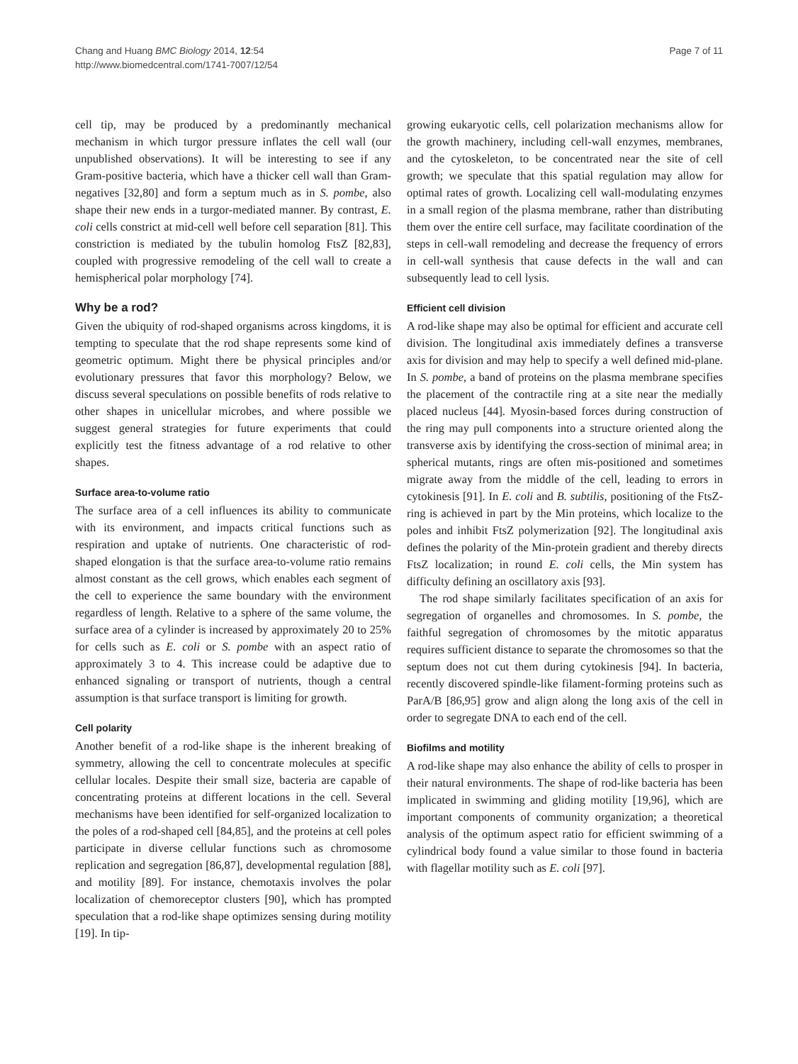Chang and Huang BMC Biology 2014, 12:54
http://www.biomedcentral.com/1741-7007/12/54
Page 7 of 11
cell tip, may be produced by a predominantly mechanical mechanism in which turgor pressure inflates the cell wall (our unpublished observations). It will be interesting to see if any Gram-positive bacteria, which have a thicker cell wall than Gram-negatives [32,80] and form a septum much as in S. pombe, also shape their new ends in a turgor-mediated manner. By contrast, E. coli cells constrict at mid-cell well before cell separation [81]. This constriction is mediated by the tubulin homolog FtsZ [82,83], coupled with progressive remodeling of the cell wall to create a hemispherical polar morphology [74].
Why be a rod?
Given the ubiquity of rod-shaped organisms across kingdoms, it is tempting to speculate that the rod shape represents some kind of geometric optimum. Might there be physical principles and/or evolutionary pressures that favor this morphology? Below, we discuss several speculations on possible benefits of rods relative to other shapes in unicellular microbes, and where possible we suggest general strategies for future experiments that could explicitly test the fitness advantage of a rod relative to other shapes.
Surface area-to-volume ratio
The surface area of a cell influences its ability to communicate with its environment, and impacts critical functions such as respiration and uptake of nutrients. One characteristic of rod-shaped elongation is that the surface area-to-volume ratio remains almost constant as the cell grows, which enables each segment of the cell to experience the same boundary with the environment regardless of length. Relative to a sphere of the same volume, the surface area of a cylinder is increased by approximately 20 to 25% for cells such as E. coli or S. pombe with an aspect ratio of approximately 3 to 4. This increase could be adaptive due to enhanced signaling or transport of nutrients, though a central assumption is that surface transport is limiting for growth.
Cell polarity
Another benefit of a rod-like shape is the inherent breaking of symmetry, allowing the cell to concentrate molecules at specific cellular locales. Despite their small size, bacteria are capable of concentrating proteins at different locations in the cell. Several mechanisms have been identified for self-organized localization to the poles of a rod-shaped cell [84,85], and the proteins at cell poles participate in diverse cellular functions such as chromosome replication and segregation [86,87], developmental regulation [88], and motility [89]. For instance, chemotaxis involves the polar localization of chemoreceptor clusters [90], which has prompted speculation that a rod-like shape optimizes sensing during motility [19]. In tip-
growing eukaryotic cells, cell polarization mechanisms allow for the growth machinery, including cell-wall enzymes, membranes, and the cytoskeleton, to be concentrated near the site of cell growth; we speculate that this spatial regulation may allow for optimal rates of growth. Localizing cell wall-modulating enzymes in a small region of the plasma membrane, rather than distributing them over the entire cell surface, may facilitate coordination of the steps in cell-wall remodeling and decrease the frequency of errors in cell-wall synthesis that cause defects in the wall and can subsequently lead to cell lysis.
Efficient cell division
A rod-like shape may also be optimal for efficient and accurate cell division. The longitudinal axis immediately defines a transverse axis for division and may help to specify a well defined mid-plane. In S. pombe, a band of proteins on the plasma membrane specifies the placement of the contractile ring at a site near the medially placed nucleus [44]. Myosin-based forces during construction of the ring may pull components into a structure oriented along the transverse axis by identifying the cross-section of minimal area; in spherical mutants, rings are often mis-positioned and sometimes migrate away from the middle of the cell, leading to errors in cytokinesis [91]. In E. coli and B. subtilis, positioning of the FtsZ-ring is achieved in part by the Min proteins, which localize to the poles and inhibit FtsZ polymerization [92]. The longitudinal axis defines the polarity of the Min-protein gradient and thereby directs FtsZ localization; in round E. coli cells, the Min system has difficulty defining an oscillatory axis [93].
The rod shape similarly facilitates specification of an axis for segregation of organelles and chromosomes. In S. pombe, the faithful segregation of chromosomes by the mitotic apparatus requires sufficient distance to separate the chromosomes so that the septum does not cut them during cytokinesis [94]. In bacteria, recently discovered spindle-like filament-forming proteins such as ParA/B [86,95] grow and align along the long axis of the cell in order to segregate DNA to each end of the cell.
Biofilms and motility
A rod-like shape may also enhance the ability of cells to prosper in their natural environments. The shape of rod-like bacteria has been implicated in swimming and gliding motility [19,96], which are important components of community organization; a theoretical analysis of the optimum aspect ratio for efficient swimming of a cylindrical body found a value similar to those found in bacteria with flagellar motility such as E. coli [97].